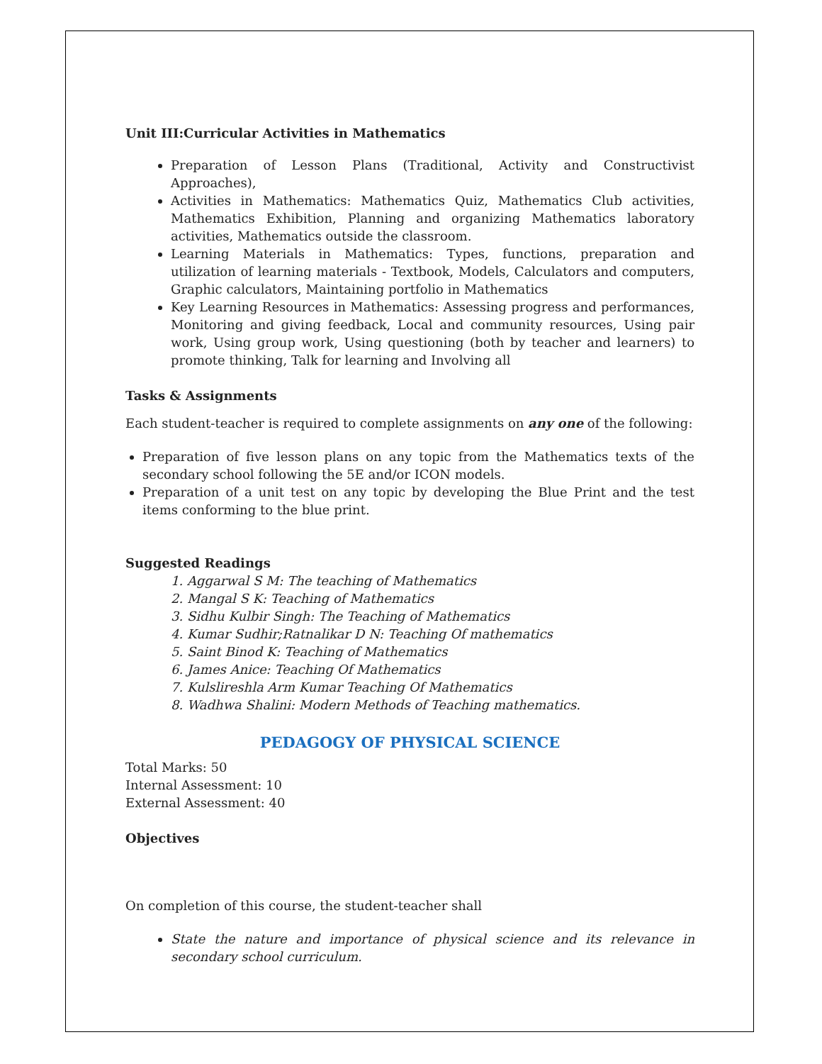Unit III:Curricular Activities in Mathematics
Preparation of Lesson Plans (Traditional, Activity and Constructivist Approaches),
Activities in Mathematics: Mathematics Quiz, Mathematics Club activities, Mathematics Exhibition, Planning and organizing Mathematics laboratory activities, Mathematics outside the classroom.
Learning Materials in Mathematics: Types, functions, preparation and utilization of learning materials - Textbook, Models, Calculators and computers, Graphic calculators, Maintaining portfolio in Mathematics
Key Learning Resources in Mathematics: Assessing progress and performances, Monitoring and giving feedback, Local and community resources, Using pair work, Using group work, Using questioning (both by teacher and learners) to promote thinking, Talk for learning and Involving all
Tasks & Assignments
Each student-teacher is required to complete assignments on any one of the following:
Preparation of five lesson plans on any topic from the Mathematics texts of the secondary school following the 5E and/or ICON models.
Preparation of a unit test on any topic by developing the Blue Print and the test items conforming to the blue print.
Suggested Readings
1. Aggarwal S M: The teaching of Mathematics
2. Mangal S K: Teaching of Mathematics
3. Sidhu Kulbir Singh: The Teaching of Mathematics
4. Kumar Sudhir;Ratnalikar D N: Teaching Of mathematics
5. Saint Binod K: Teaching of Mathematics
6. James Anice: Teaching Of Mathematics
7. Kulslireshla Arm Kumar Teaching Of Mathematics
8. Wadhwa Shalini: Modern Methods of Teaching mathematics.
PEDAGOGY OF PHYSICAL SCIENCE
Total Marks: 50
Internal Assessment: 10
External Assessment: 40
Objectives
On completion of this course, the student-teacher shall
State the nature and importance of physical science and its relevance in secondary school curriculum.